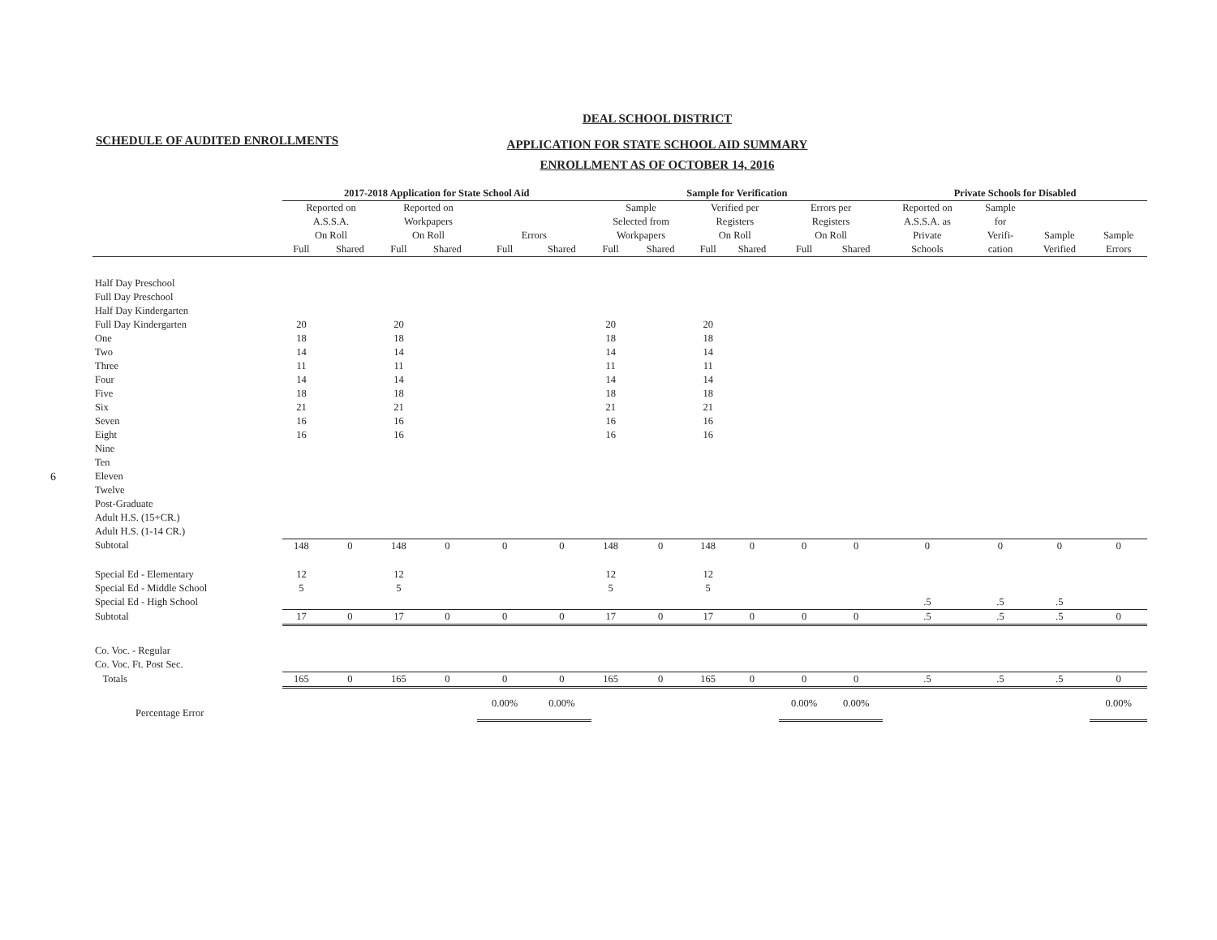SCHEDULE OF AUDITED ENROLLMENTS
DEAL SCHOOL DISTRICT
APPLICATION FOR STATE SCHOOL AID SUMMARY
ENROLLMENT AS OF OCTOBER 14, 2016
6
| | 2017-2018 Application for State School Aid | | | | | | Sample for Verification | | | | | | Private Schools for Disabled | | | |
| --- | --- | --- | --- | --- | --- | --- | --- | --- | --- | --- | --- | --- | --- | --- | --- | --- |
| | Reported on A.S.S.A. On Roll | | Reported on Workpapers On Roll | | Errors | | Sample Selected from Workpapers | | Verified per Registers On Roll | | Errors per Registers On Roll | | Reported on A.S.S.A. as Private Schools | Sample for Verifi- cation | Sample Verified | Sample Errors |
| | Full | Shared | Full | Shared | Full | Shared | Full | Shared | Full | Shared | Full | Shared | | | | |
| Half Day Preschool | | | | | | | | | | | | | | | | |
| Full Day Preschool | | | | | | | | | | | | | | | | |
| Half Day Kindergarten | | | | | | | | | | | | | | | | |
| Full Day Kindergarten | 20 | | 20 | | | | 20 | | 20 | | | | | | | |
| One | 18 | | 18 | | | | 18 | | 18 | | | | | | | |
| Two | 14 | | 14 | | | | 14 | | 14 | | | | | | | |
| Three | 11 | | 11 | | | | 11 | | 11 | | | | | | | |
| Four | 14 | | 14 | | | | 14 | | 14 | | | | | | | |
| Five | 18 | | 18 | | | | 18 | | 18 | | | | | | | |
| Six | 21 | | 21 | | | | 21 | | 21 | | | | | | | |
| Seven | 16 | | 16 | | | | 16 | | 16 | | | | | | | |
| Eight | 16 | | 16 | | | | 16 | | 16 | | | | | | | |
| Nine | | | | | | | | | | | | | | | | |
| Ten | | | | | | | | | | | | | | | | |
| Eleven | | | | | | | | | | | | | | | | |
| Twelve | | | | | | | | | | | | | | | | |
| Post-Graduate | | | | | | | | | | | | | | | | |
| Adult H.S. (15+CR.) | | | | | | | | | | | | | | | | |
| Adult H.S. (1-14 CR.) | | | | | | | | | | | | | | | | |
| Subtotal | 148 | 0 | 148 | 0 | 0 | 0 | 148 | 0 | 148 | 0 | 0 | 0 | 0 | 0 | 0 | 0 |
| Special Ed - Elementary | 12 | | 12 | | | | 12 | | 12 | | | | | | | |
| Special Ed - Middle School | 5 | | 5 | | | | 5 | | 5 | | | | | | | |
| Special Ed - High School | | | | | | | | | | | | | .5 | .5 | .5 | |
| Subtotal | 17 | 0 | 17 | 0 | 0 | 0 | 17 | 0 | 17 | 0 | 0 | 0 | .5 | .5 | .5 | 0 |
| Co. Voc. - Regular | | | | | | | | | | | | | | | | |
| Co. Voc. Ft. Post Sec. | | | | | | | | | | | | | | | | |
| Totals | 165 | 0 | 165 | 0 | 0 | 0 | 165 | 0 | 165 | 0 | 0 | 0 | .5 | .5 | .5 | 0 |
| Percentage Error | | | | | 0.00% | 0.00% | | | | | 0.00% | 0.00% | | | | 0.00% |